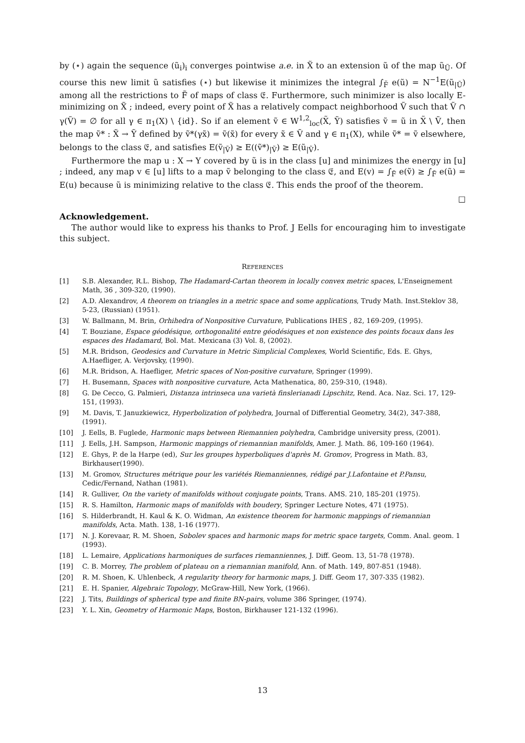by (⋆) again the sequence (ũ<sub>i</sub>)<sub>i</sub> converges pointwise a.e. in X̃ to an extension ũ of the map ũ<sub>Ũ</sub>. Of course this new limit ũ satisfies (⋆) but likewise it minimizes the integral ∫<sub>F̃</sub> e(ũ) = N<sup>−1</sup>E(ũ<sub>|Ũ</sub>) among all the restrictions to F̃ of maps of class 𝔈. Furthermore, such minimizer is also locally E-minimizing on X̃ ; indeed, every point of X̃ has a relatively compact neighborhood Ṽ such that Ṽ ∩ γ(Ṽ) = ∅ for all γ ∈ π<sub>1</sub>(X) \ {id}. So if an element ṽ ∈ W<sup>1,2</sup><sub>loc</sub>(X̃, Ỹ) satisfies ṽ = ũ in X̃ \ Ṽ, then the map ṽ* : X̃ → Ỹ defined by ṽ*(γx̃) = ṽ(x̃) for every x̃ ∈ Ṽ and γ ∈ π<sub>1</sub>(X), while ṽ* = ṽ elsewhere, belongs to the class 𝔈, and satisfies E(ṽ<sub>|Ṽ</sub>) ≥ E((ṽ*)<sub>|Ṽ</sub>) ≥ E(ũ<sub>|Ṽ</sub>).
Furthermore the map u : X → Y covered by ũ is in the class [u] and minimizes the energy in [u] ; indeed, any map v ∈ [u] lifts to a map ṽ belonging to the class 𝔈, and E(v) = ∫<sub>F̃</sub> e(ṽ) ≥ ∫<sub>F̃</sub> e(ũ) = E(u) because ũ is minimizing relative to the class 𝔈. This ends the proof of the theorem.
□
Acknowledgement.
The author would like to express his thanks to Prof. J Eells for encouraging him to investigate this subject.
REFERENCES
| [1] | S.B. Alexander, R.L. Bishop, The Hadamard-Cartan theorem in locally convex metric spaces , L'Enseignement Math, 36 , 309-320, (1990). |
| [2] | A.D. Alexandrov, A theorem on triangles in a metric space and some applications , Trudy Math. Inst.Steklov 38, 5-23, (Russian) (1951). |
| [3] | W. Ballmann, M. Brin, Orhihedra of Nonpositive Curvature , Publications IHES , 82, 169-209, (1995). |
| [4] | T. Bouziane, Espace géodésique, orthogonalité entre géodésiques et non existence des points focaux dans les espaces des Hadamard , Bol. Mat. Mexicana (3) Vol. 8, (2002). |
| [5] | M.R. Bridson, Geodesics and Curvature in Metric Simplicial Complexes , World Scientific, Eds. E. Ghys, A.Haefliger, A. Verjovsky, (1990). |
| [6] | M.R. Bridson, A. Haefliger, Metric spaces of Non-positive curvature , Springer (1999). |
| [7] | H. Busemann, Spaces with nonpositive curvature , Acta Mathenatica, 80, 259-310, (1948). |
| [8] | G. De Cecco, G. Palmieri, Distanza intrinseca una varietà finslerianadi Lipschitz , Rend. Aca. Naz. Sci. 17, 129-151, (1993). |
| [9] | M. Davis, T. Januzkiewicz, Hyperbolization of polyhedra , Journal of Differential Geometry, 34(2), 347-388, (1991). |
| [10] | J. Eells, B. Fuglede, Harmonic maps between Riemannien polyhedra , Cambridge university press, (2001). |
| [11] | J. Eells, J.H. Sampson, Harmonic mappings of riemannian manifolds , Amer. J. Math. 86, 109-160 (1964). |
| [12] | E. Ghys, P. de la Harpe (ed), Sur les groupes hyperboliques d'après M. Gromov , Progress in Math. 83, Birkhauser(1990). |
| [13] | M. Gromov, Structures métrique pour les variétés Riemanniennes, rédigé par J.Lafontaine et P.Pansu , Cedic/Fernand, Nathan (1981). |
| [14] | R. Gulliver, On the variety of manifolds without conjugate points , Trans. AMS. 210, 185-201 (1975). |
| [15] | R. S. Hamilton, Harmonic maps of manifolds with boudery , Springer Lecture Notes, 471 (1975). |
| [16] | S. Hilderbrandt, H. Kaul & K. O. Widman, An existence theorem for harmonic mappings of riemannian manifolds , Acta. Math. 138, 1-16 (1977). |
| [17] | N. J. Korevaar, R. M. Shoen, Sobolev spaces and harmonic maps for metric space targets , Comm. Anal. geom. 1 (1993). |
| [18] | L. Lemaire, Applications harmoniques de surfaces riemanniennes , J. Diff. Geom. 13, 51-78 (1978). |
| [19] | C. B. Morrey, The problem of plateau on a riemannian manifold , Ann. of Math. 149, 807-851 (1948). |
| [20] | R. M. Shoen, K. Uhlenbeck, A regularity theory for harmonic maps , J. Diff. Geom 17, 307-335 (1982). |
| [21] | E. H. Spanier, Algebraic Topology , McGraw-Hill, New York, (1966). |
| [22] | J. Tits, Buildings of spherical type and finite BN-pairs , volume 386 Springer, (1974). |
| [23] | Y. L. Xin, Geometry of Harmonic Maps , Boston, Birkhauser 121-132 (1996). |
13